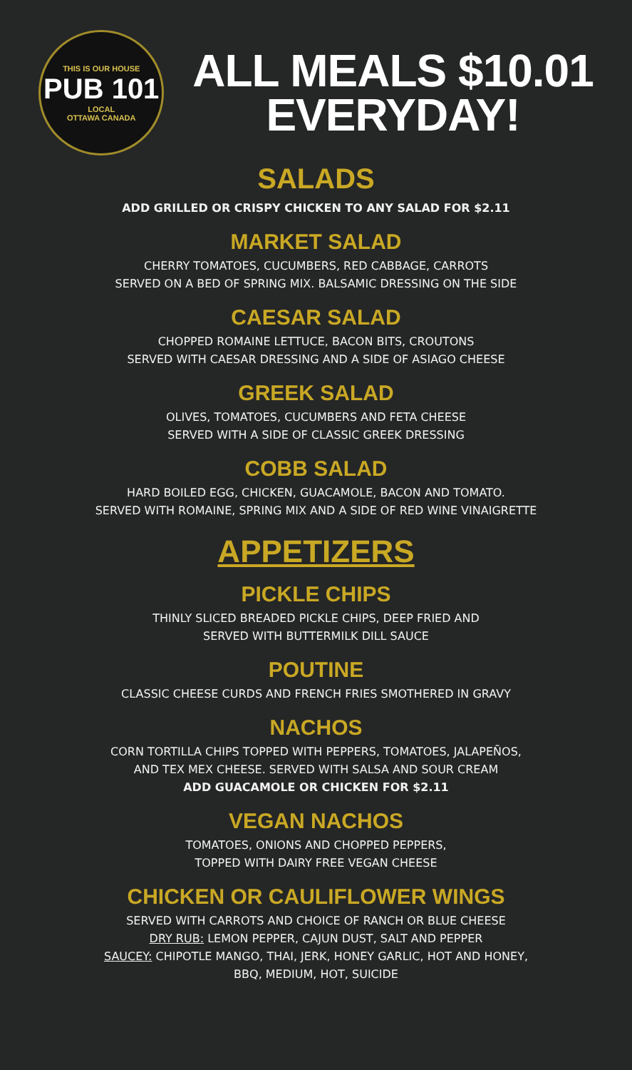THIS IS OUR HOUSE
PUB 101
LOCAL
OTTAWA CANADA
ALL MEALS $10.01
EVERYDAY!
SALADS
ADD GRILLED OR CRISPY CHICKEN TO ANY SALAD FOR $2.11
MARKET SALAD
CHERRY TOMATOES, CUCUMBERS, RED CABBAGE, CARROTS
SERVED ON A BED OF SPRING MIX. BALSAMIC DRESSING ON THE SIDE
CAESAR SALAD
CHOPPED ROMAINE LETTUCE, BACON BITS, CROUTONS
SERVED WITH CAESAR DRESSING AND A SIDE OF ASIAGO CHEESE
GREEK SALAD
OLIVES, TOMATOES, CUCUMBERS AND FETA CHEESE
SERVED WITH A SIDE OF CLASSIC GREEK DRESSING
COBB SALAD
HARD BOILED EGG, CHICKEN, GUACAMOLE, BACON AND TOMATO.
SERVED WITH ROMAINE, SPRING MIX AND A SIDE OF RED WINE VINAIGRETTE
APPETIZERS
PICKLE CHIPS
THINLY SLICED BREADED PICKLE CHIPS, DEEP FRIED AND
SERVED WITH BUTTERMILK DILL SAUCE
POUTINE
CLASSIC CHEESE CURDS AND FRENCH FRIES SMOTHERED IN GRAVY
NACHOS
CORN TORTILLA CHIPS TOPPED WITH PEPPERS, TOMATOES, JALAPEÑOS,
AND TEX MEX CHEESE. SERVED WITH SALSA AND SOUR CREAM
ADD GUACAMOLE OR CHICKEN FOR $2.11
VEGAN NACHOS
TOMATOES, ONIONS AND CHOPPED PEPPERS,
TOPPED WITH DAIRY FREE VEGAN CHEESE
CHICKEN OR CAULIFLOWER WINGS
SERVED WITH CARROTS AND CHOICE OF RANCH OR BLUE CHEESE
DRY RUB: LEMON PEPPER, CAJUN DUST, SALT AND PEPPER
SAUCEY: CHIPOTLE MANGO, THAI, JERK, HONEY GARLIC, HOT AND HONEY,
BBQ, MEDIUM, HOT, SUICIDE